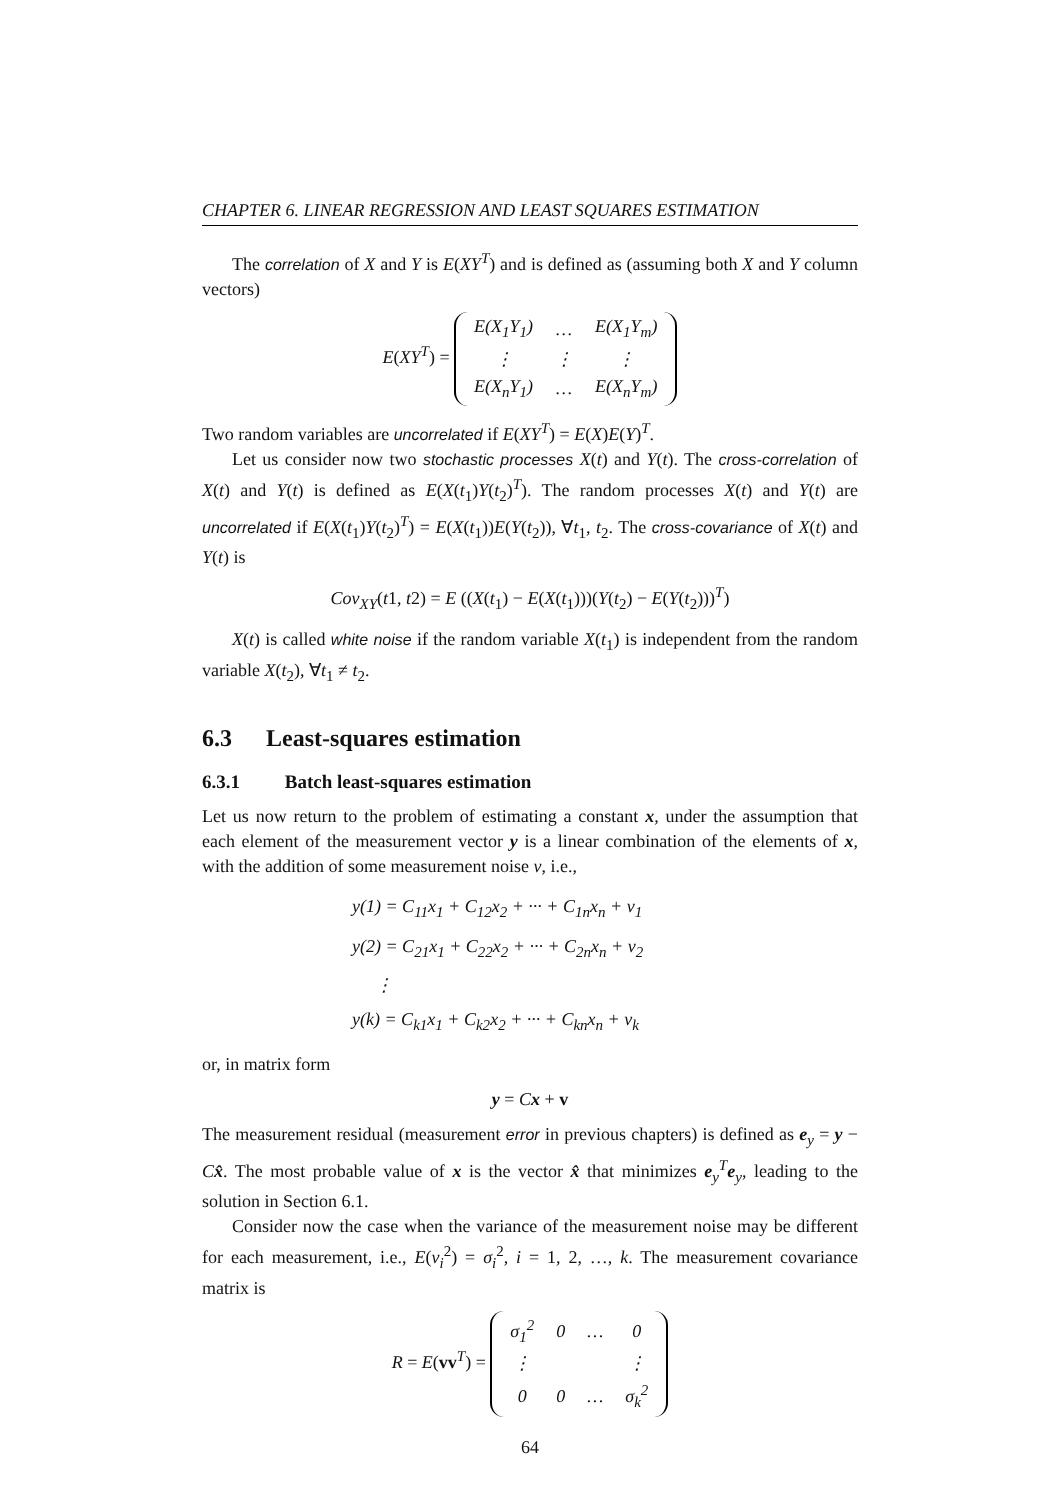CHAPTER 6. LINEAR REGRESSION AND LEAST SQUARES ESTIMATION
The correlation of X and Y is E(XY<sup>T</sup>) and is defined as (assuming both X and Y column vectors)
E(XY<sup>T</sup>) =
| E(X<sub>1</sub>Y<sub>1</sub>) | … | E(X<sub>1</sub>Y<sub>m</sub>) |
| ⋮ | ⋮ | ⋮ |
| E(X<sub>n</sub>Y<sub>1</sub>) | … | E(X<sub>n</sub>Y<sub>m</sub>) |
Two random variables are uncorrelated if E(XY<sup>T</sup>) = E(X)E(Y)<sup>T</sup>.
Let us consider now two stochastic processes X(t) and Y(t). The cross-correlation of X(t) and Y(t) is defined as E(X(t<sub>1</sub>)Y(t<sub>2</sub>)<sup>T</sup>). The random processes X(t) and Y(t) are uncorrelated if E(X(t<sub>1</sub>)Y(t<sub>2</sub>)<sup>T</sup>) = E(X(t<sub>1</sub>))E(Y(t<sub>2</sub>)), ∀t<sub>1</sub>, t<sub>2</sub>. The cross-covariance of X(t) and Y(t) is
Cov<sub>XY</sub>(t1, t2) = E ((X(t<sub>1</sub>) − E(X(t<sub>1</sub>)))(Y(t<sub>2</sub>) − E(Y(t<sub>2</sub>)))<sup>T</sup>)
X(t) is called white noise if the random variable X(t<sub>1</sub>) is independent from the random variable X(t<sub>2</sub>), ∀t<sub>1</sub> ≠ t<sub>2</sub>.
6.3 Least-squares estimation
6.3.1 Batch least-squares estimation
Let us now return to the problem of estimating a constant x, under the assumption that each element of the measurement vector y is a linear combination of the elements of x, with the addition of some measurement noise v, i.e.,
y(1) = C<sub>11</sub>x<sub>1</sub> + C<sub>12</sub>x<sub>2</sub> + ··· + C<sub>1n</sub>x<sub>n</sub> + v<sub>1</sub>
y(2) = C<sub>21</sub>x<sub>1</sub> + C<sub>22</sub>x<sub>2</sub> + ··· + C<sub>2n</sub>x<sub>n</sub> + v<sub>2</sub>
⋮
y(k) = C<sub>k1</sub>x<sub>1</sub> + C<sub>k2</sub>x<sub>2</sub> + ··· + C<sub>kn</sub>x<sub>n</sub> + v<sub>k</sub>
or, in matrix form
y = Cx + v
The measurement residual (measurement error in previous chapters) is defined as e<sub>y</sub> = y − Cx̂. The most probable value of x is the vector x̂ that minimizes e<sub>y</sub><sup>T</sup>e<sub>y</sub>, leading to the solution in Section 6.1.
Consider now the case when the variance of the measurement noise may be different for each measurement, i.e., E(v<sub>i</sub><sup>2</sup>) = σ<sub>i</sub><sup>2</sup>, i = 1, 2, …, k. The measurement covariance matrix is
R = E(vv<sup>T</sup>) =
| σ<sub>1</sub><sup>2</sup> | 0 | … | 0 |
| ⋮ | | | ⋮ |
| 0 | 0 | … | σ<sub>k</sub><sup>2</sup> |
64